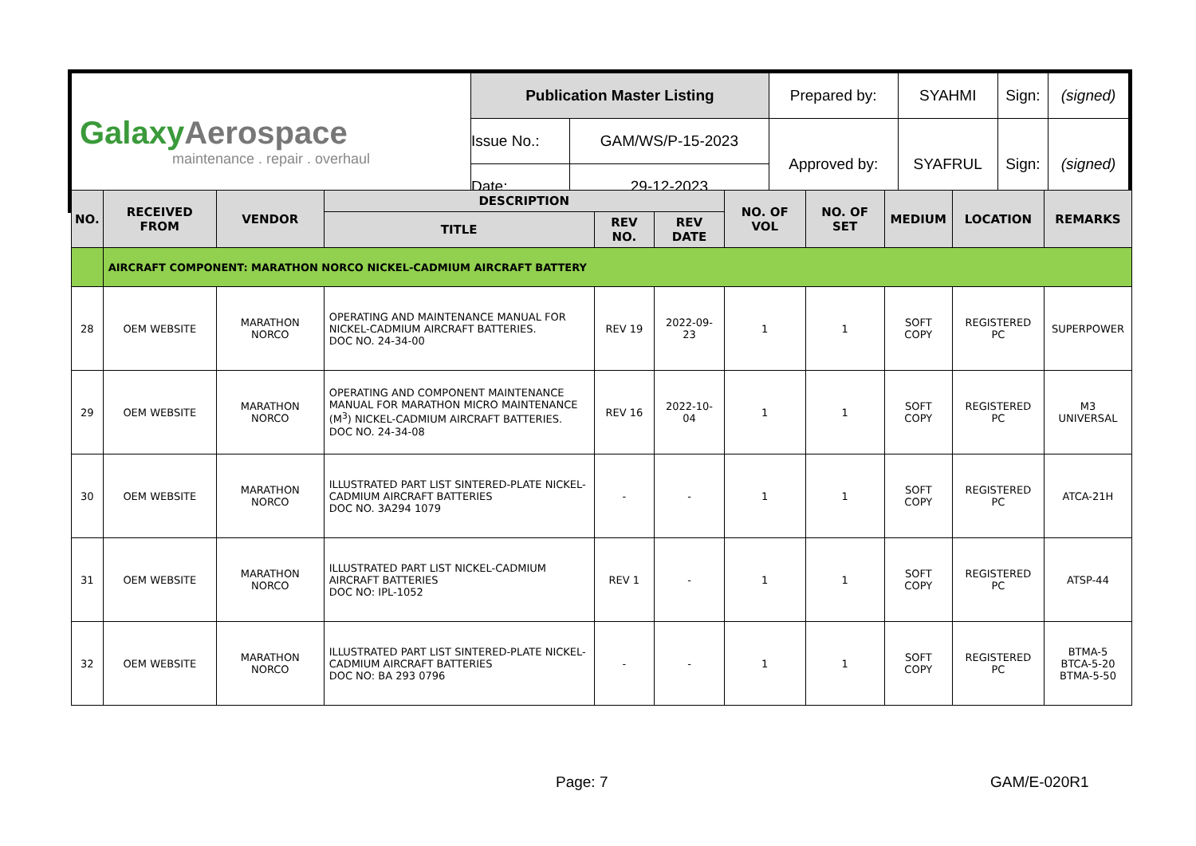| Galaxy Aerospace maintenance . repair . overhaul | Publication Master Listing | | Prepared by: | SYAHMI | Sign: | (signed) |
| | Issue No.: | GAM/WS/P-15-2023 | Approved by: | SYAFRUL | Sign: | (signed) |
| | Date: | 29-12-2023 | | | | |
| NO. | RECEIVED FROM | VENDOR | DESCRIPTION | | | NO. OF VOL | NO. OF SET | MEDIUM | LOCATION | REMARKS |
| --- | --- | --- | --- | --- | --- | --- | --- | --- | --- | --- |
| | | | TITLE | REV NO. | REV DATE | | | | | |
| | AIRCRAFT COMPONENT: MARATHON NORCO NICKEL-CADMIUM AIRCRAFT BATTERY | | | | | | | | | |
| 28 | OEM WEBSITE | MARATHON NORCO | OPERATING AND MAINTENANCE MANUAL FOR NICKEL-CADMIUM AIRCRAFT BATTERIES. DOC NO. 24-34-00 | REV 19 | 2022-09-23 | 1 | 1 | SOFT COPY | REGISTERED PC | SUPERPOWER |
| 29 | OEM WEBSITE | MARATHON NORCO | OPERATING AND COMPONENT MAINTENANCE MANUAL FOR MARATHON MICRO MAINTENANCE (M<sup>3</sup>) NICKEL-CADMIUM AIRCRAFT BATTERIES. DOC NO. 24-34-08 | REV 16 | 2022-10-04 | 1 | 1 | SOFT COPY | REGISTERED PC | M3 UNIVERSAL |
| 30 | OEM WEBSITE | MARATHON NORCO | ILLUSTRATED PART LIST SINTERED-PLATE NICKEL-CADMIUM AIRCRAFT BATTERIES DOC NO. 3A294 1079 | - | - | 1 | 1 | SOFT COPY | REGISTERED PC | ATCA-21H |
| 31 | OEM WEBSITE | MARATHON NORCO | ILLUSTRATED PART LIST NICKEL-CADMIUM AIRCRAFT BATTERIES DOC NO: IPL-1052 | REV 1 | - | 1 | 1 | SOFT COPY | REGISTERED PC | ATSP-44 |
| 32 | OEM WEBSITE | MARATHON NORCO | ILLUSTRATED PART LIST SINTERED-PLATE NICKEL-CADMIUM AIRCRAFT BATTERIES DOC NO: BA 293 0796 | - | - | 1 | 1 | SOFT COPY | REGISTERED PC | BTMA-5 BTCA-5-20 BTMA-5-50 |
Page: 7 GAM/E-020R1